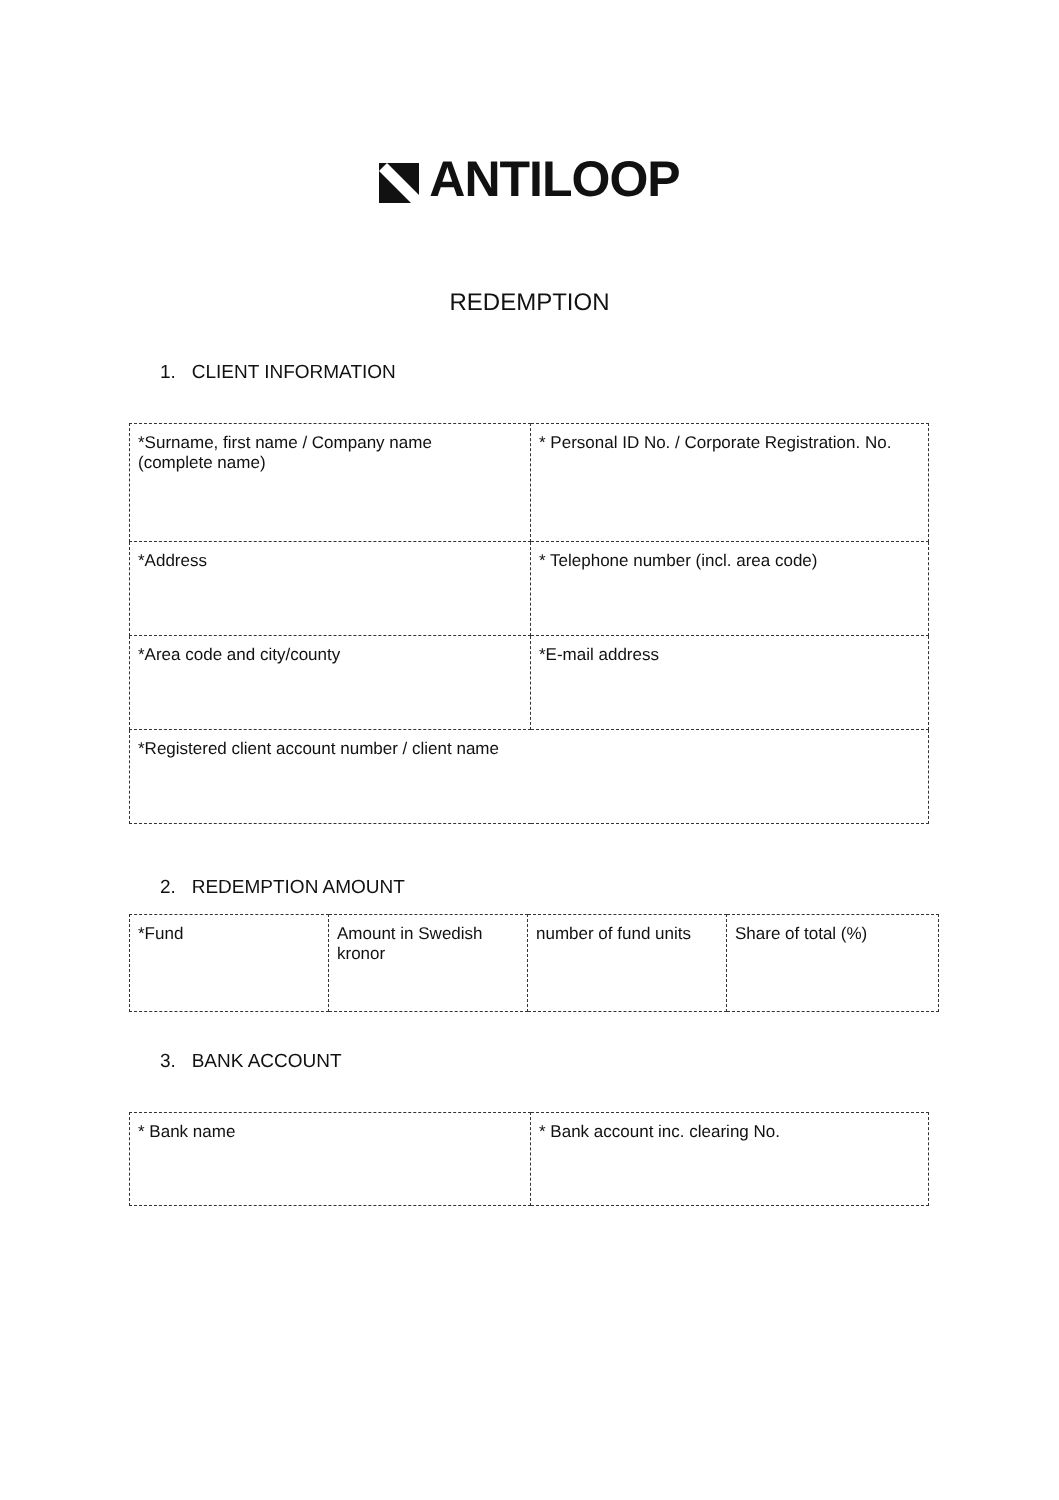ANTILOOP
REDEMPTION
1. CLIENT INFORMATION
| *Surname, first name / Company name (complete name) | * Personal ID No. / Corporate Registration. No. |
| *Address | * Telephone number (incl. area code) |
| *Area code and city/county | *E-mail address |
| *Registered client account number / client name | |
2. REDEMPTION AMOUNT
| *Fund | Amount in Swedish kronor | number of fund units | Share of total (%) |
3. BANK ACCOUNT
| * Bank name | * Bank account inc. clearing No. |